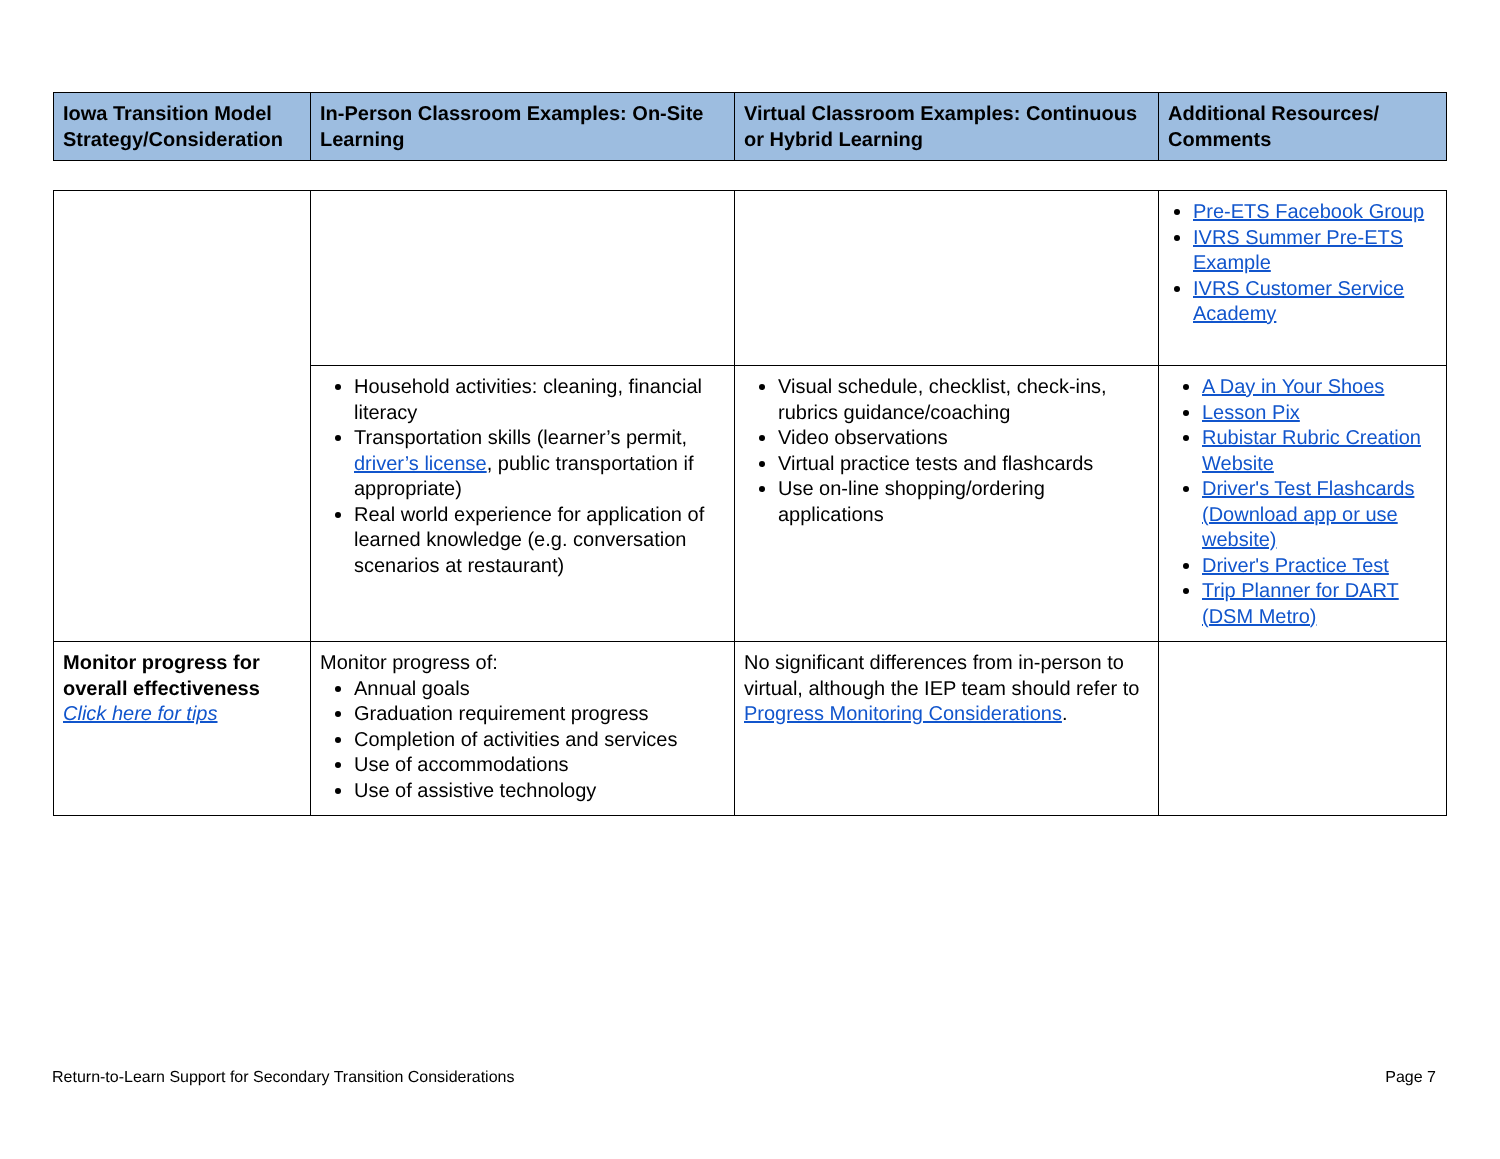| Iowa Transition Model Strategy/Consideration | In-Person Classroom Examples: On-Site Learning | Virtual Classroom Examples: Continuous or Hybrid Learning | Additional Resources/ Comments |
| --- | --- | --- | --- |
| | | | Pre-ETS Facebook Group IVRS Summer Pre-ETS Example IVRS Customer Service Academy |
| | Household activities: cleaning, financial literacy Transportation skills (learner’s permit, driver’s license , public transportation if appropriate) Real world experience for application of learned knowledge (e.g. conversation scenarios at restaurant) | Visual schedule, checklist, check-ins, rubrics guidance/coaching Video observations Virtual practice tests and flashcards Use on-line shopping/ordering applications | A Day in Your Shoes Lesson Pix Rubistar Rubric Creation Website Driver's Test Flashcards (Download app or use website) Driver's Practice Test Trip Planner for DART (DSM Metro) |
| Monitor progress for overall effectiveness Click here for tips | Monitor progress of: Annual goals Graduation requirement progress Completion of activities and services Use of accommodations Use of assistive technology | No significant differences from in-person to virtual, although the IEP team should refer to Progress Monitoring Considerations . | |
Return-to-Learn Support for Secondary Transition Considerations Page 7